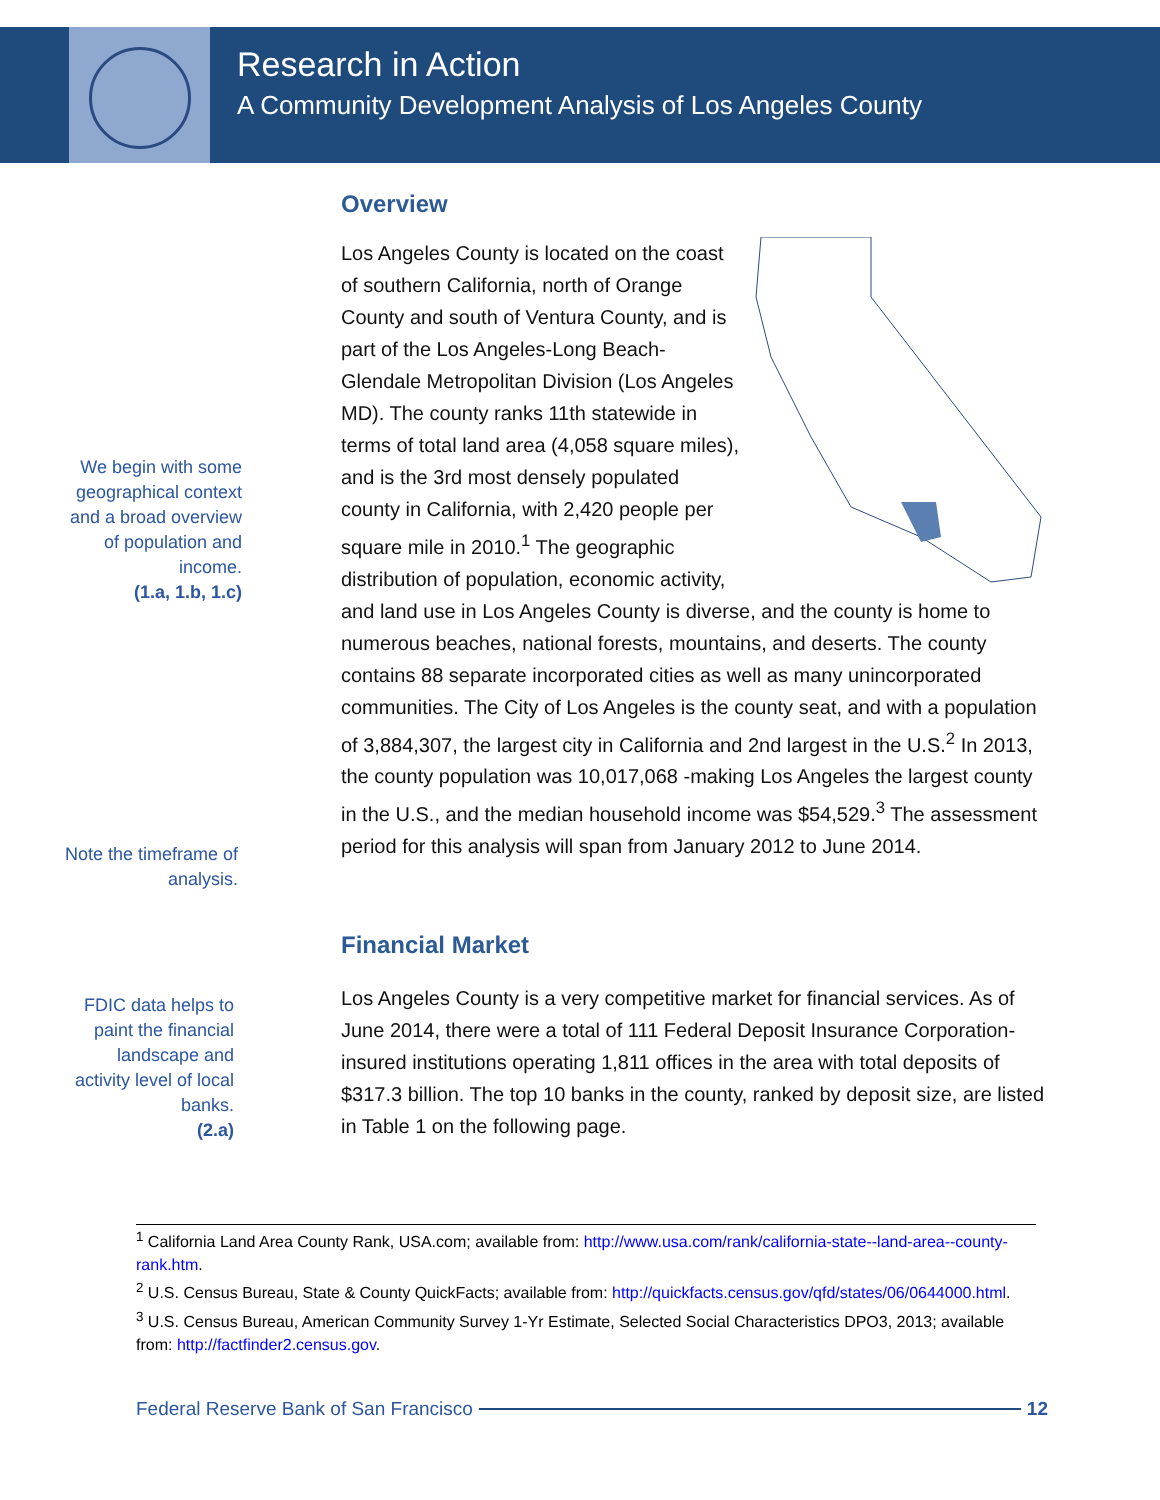Research in Action
A Community Development Analysis of Los Angeles County
Overview
We begin with some geographical context and a broad overview of population and income.
(1.a, 1.b, 1.c)
Note the timeframe of analysis.
Los Angeles County is located on the coast of southern California, north of Orange County and south of Ventura County, and is part of the Los Angeles-Long Beach-Glendale Metropolitan Division (Los Angeles MD). The county ranks 11th statewide in terms of total land area (4,058 square miles), and is the 3rd most densely populated county in California, with 2,420 people per square mile in 2010.<sup>1</sup> The geographic distribution of population, economic activity, and land use in Los Angeles County is diverse, and the county is home to numerous beaches, national forests, mountains, and deserts. The county contains 88 separate incorporated cities as well as many unincorporated communities. The City of Los Angeles is the county seat, and with a population of 3,884,307, the largest city in California and 2nd largest in the U.S.<sup>2</sup> In 2013, the county population was 10,017,068 -making Los Angeles the largest county in the U.S., and the median household income was $54,529.<sup>3</sup> The assessment period for this analysis will span from January 2012 to June 2014.
Financial Market
FDIC data helps to paint the financial landscape and activity level of local banks.
(2.a)
Los Angeles County is a very competitive market for financial services. As of June 2014, there were a total of 111 Federal Deposit Insurance Corporation-insured institutions operating 1,811 offices in the area with total deposits of $317.3 billion. The top 10 banks in the county, ranked by deposit size, are listed in Table 1 on the following page.
<sup>1</sup> California Land Area County Rank, USA.com; available from: http://www.usa.com/rank/california-state--land-area--county-rank.htm.
<sup>2</sup> U.S. Census Bureau, State & County QuickFacts; available from: http://quickfacts.census.gov/qfd/states/06/0644000.html.
<sup>3</sup> U.S. Census Bureau, American Community Survey 1-Yr Estimate, Selected Social Characteristics DPO3, 2013; available from: http://factfinder2.census.gov.
Federal Reserve Bank of San Francisco 12